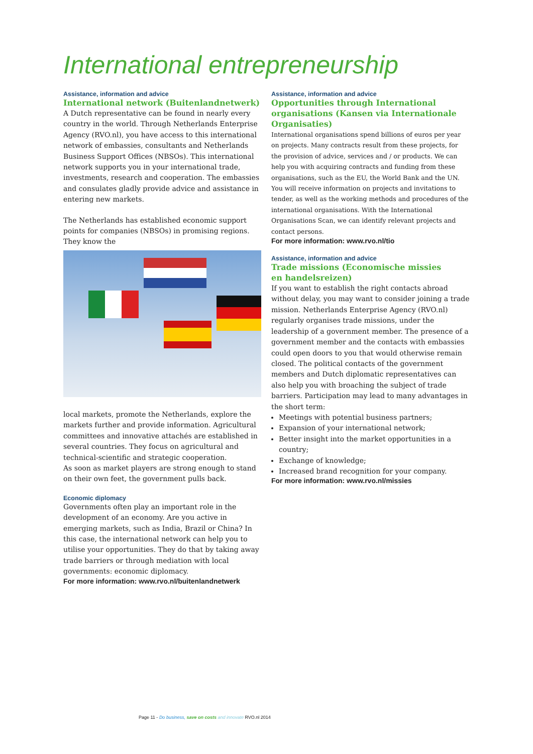International entrepreneurship
Assistance, information and advice
International network (Buitenlandnetwerk)
A Dutch representative can be found in nearly every country in the world. Through Netherlands Enterprise Agency (RVO.nl), you have access to this international network of embassies, consultants and Netherlands Business Support Offices (NBSOs). This international network supports you in your international trade, investments, research and cooperation. The embassies and consulates gladly provide advice and assistance in entering new markets.
The Netherlands has established economic support points for companies (NBSOs) in promising regions. They know the
local markets, promote the Netherlands, explore the markets further and provide information. Agricultural committees and innovative attachés are established in several countries. They focus on agricultural and technical-scientific and strategic cooperation.
As soon as market players are strong enough to stand on their own feet, the government pulls back.
Economic diplomacy
Governments often play an important role in the development of an economy. Are you active in emerging markets, such as India, Brazil or China? In this case, the international network can help you to utilise your opportunities. They do that by taking away trade barriers or through mediation with local governments: economic diplomacy.
For more information: www.rvo.nl/buitenlandnetwerk
Assistance, information and advice
Opportunities through International organisations (Kansen via Internationale Organisaties)
International organisations spend billions of euros per year on projects. Many contracts result from these projects, for the provision of advice, services and / or products. We can help you with acquiring contracts and funding from these organisations, such as the EU, the World Bank and the UN. You will receive information on projects and invitations to tender, as well as the working methods and procedures of the international organisations. With the International Organisations Scan, we can identify relevant projects and contact persons.
For more information: www.rvo.nl/tio
Assistance, information and advice
Trade missions (Economische missies
en handelsreizen)
If you want to establish the right contacts abroad without delay, you may want to consider joining a trade mission. Netherlands Enterprise Agency (RVO.nl) regularly organises trade missions, under the leadership of a government member. The presence of a government member and the contacts with embassies could open doors to you that would otherwise remain closed. The political contacts of the government members and Dutch diplomatic representatives can also help you with broaching the subject of trade barriers. Participation may lead to many advantages in the short term:
Meetings with potential business partners;
Expansion of your international network;
Better insight into the market opportunities in a country;
Exchange of knowledge;
Increased brand recognition for your company.
For more information: www.rvo.nl/missies
Page 11 - Do business, save on costs and innovate RVO.nl 2014